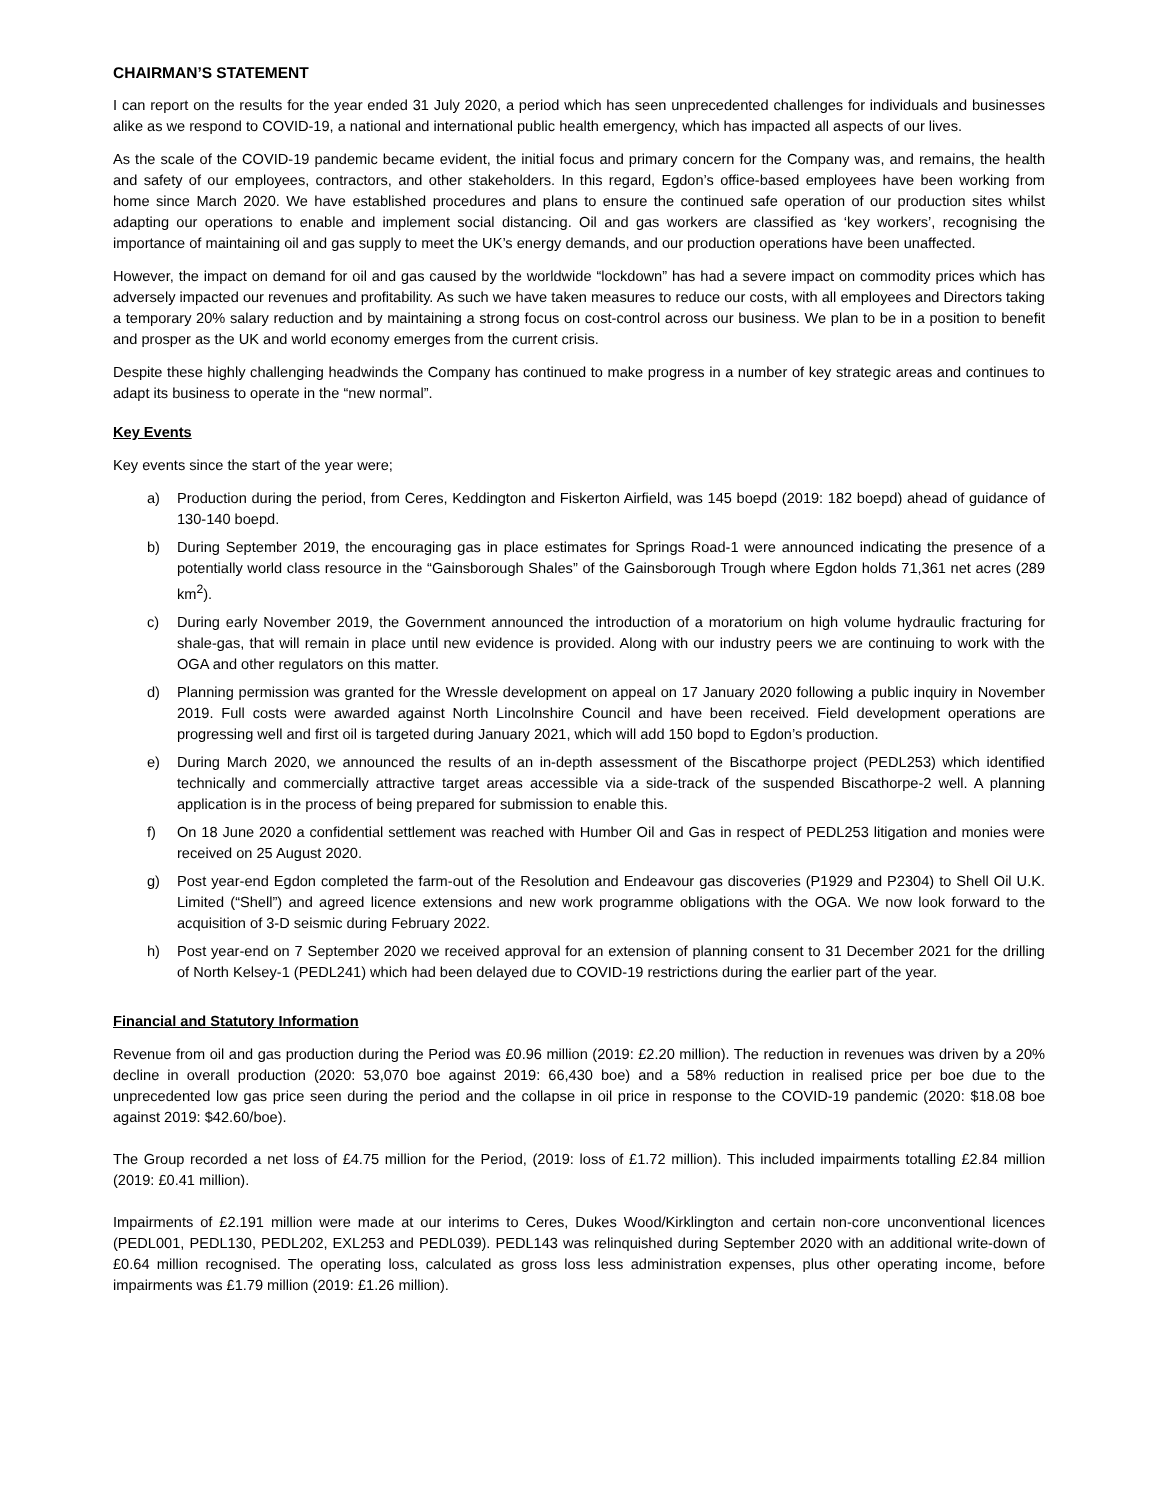CHAIRMAN’S STATEMENT
I can report on the results for the year ended 31 July 2020, a period which has seen unprecedented challenges for individuals and businesses alike as we respond to COVID-19, a national and international public health emergency, which has impacted all aspects of our lives.
As the scale of the COVID-19 pandemic became evident, the initial focus and primary concern for the Company was, and remains, the health and safety of our employees, contractors, and other stakeholders. In this regard, Egdon’s office-based employees have been working from home since March 2020. We have established procedures and plans to ensure the continued safe operation of our production sites whilst adapting our operations to enable and implement social distancing. Oil and gas workers are classified as ‘key workers’, recognising the importance of maintaining oil and gas supply to meet the UK’s energy demands, and our production operations have been unaffected.
However, the impact on demand for oil and gas caused by the worldwide “lockdown” has had a severe impact on commodity prices which has adversely impacted our revenues and profitability. As such we have taken measures to reduce our costs, with all employees and Directors taking a temporary 20% salary reduction and by maintaining a strong focus on cost-control across our business. We plan to be in a position to benefit and prosper as the UK and world economy emerges from the current crisis.
Despite these highly challenging headwinds the Company has continued to make progress in a number of key strategic areas and continues to adapt its business to operate in the “new normal”.
Key Events
Key events since the start of the year were;
a) Production during the period, from Ceres, Keddington and Fiskerton Airfield, was 145 boepd (2019: 182 boepd) ahead of guidance of 130-140 boepd.
b) During September 2019, the encouraging gas in place estimates for Springs Road-1 were announced indicating the presence of a potentially world class resource in the “Gainsborough Shales” of the Gainsborough Trough where Egdon holds 71,361 net acres (289 km<sup>2</sup>).
c) During early November 2019, the Government announced the introduction of a moratorium on high volume hydraulic fracturing for shale-gas, that will remain in place until new evidence is provided. Along with our industry peers we are continuing to work with the OGA and other regulators on this matter.
d) Planning permission was granted for the Wressle development on appeal on 17 January 2020 following a public inquiry in November 2019. Full costs were awarded against North Lincolnshire Council and have been received. Field development operations are progressing well and first oil is targeted during January 2021, which will add 150 bopd to Egdon’s production.
e) During March 2020, we announced the results of an in-depth assessment of the Biscathorpe project (PEDL253) which identified technically and commercially attractive target areas accessible via a side-track of the suspended Biscathorpe-2 well. A planning application is in the process of being prepared for submission to enable this.
f) On 18 June 2020 a confidential settlement was reached with Humber Oil and Gas in respect of PEDL253 litigation and monies were received on 25 August 2020.
g) Post year-end Egdon completed the farm-out of the Resolution and Endeavour gas discoveries (P1929 and P2304) to Shell Oil U.K. Limited (“Shell”) and agreed licence extensions and new work programme obligations with the OGA. We now look forward to the acquisition of 3-D seismic during February 2022.
h) Post year-end on 7 September 2020 we received approval for an extension of planning consent to 31 December 2021 for the drilling of North Kelsey-1 (PEDL241) which had been delayed due to COVID-19 restrictions during the earlier part of the year.
Financial and Statutory Information
Revenue from oil and gas production during the Period was £0.96 million (2019: £2.20 million). The reduction in revenues was driven by a 20% decline in overall production (2020: 53,070 boe against 2019: 66,430 boe) and a 58% reduction in realised price per boe due to the unprecedented low gas price seen during the period and the collapse in oil price in response to the COVID-19 pandemic (2020: $18.08 boe against 2019: $42.60/boe).
The Group recorded a net loss of £4.75 million for the Period, (2019: loss of £1.72 million). This included impairments totalling £2.84 million (2019: £0.41 million).
Impairments of £2.191 million were made at our interims to Ceres, Dukes Wood/Kirklington and certain non-core unconventional licences (PEDL001, PEDL130, PEDL202, EXL253 and PEDL039). PEDL143 was relinquished during September 2020 with an additional write-down of £0.64 million recognised. The operating loss, calculated as gross loss less administration expenses, plus other operating income, before impairments was £1.79 million (2019: £1.26 million).